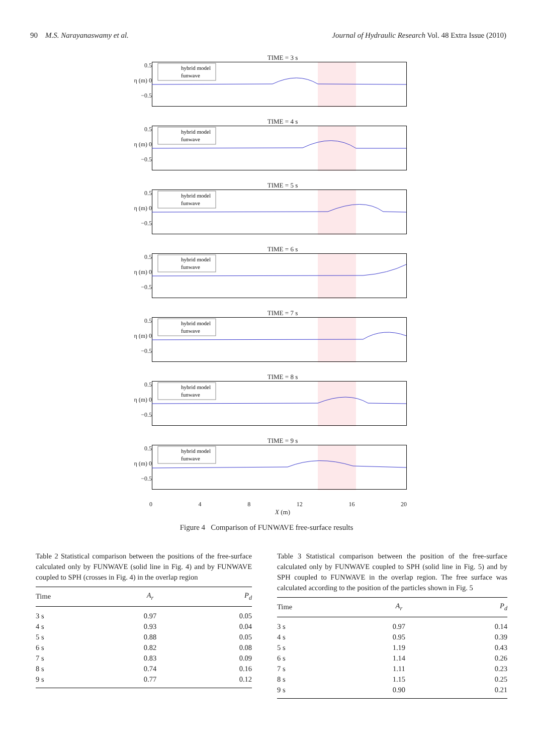90 M.S. Narayanaswamy et al. Journal of Hydraulic Research Vol. 48 Extra Issue (2010)
TIME = 3 s
0.5
η (m) 0
−0.5
hybrid model
funwave
TIME = 4 s
0.5
η (m) 0
−0.5
hybrid model
funwave
TIME = 5 s
0.5
η (m) 0
−0.5
hybrid model
funwave
TIME = 6 s
0.5
η (m) 0
−0.5
hybrid model
funwave
TIME = 7 s
0.5
η (m) 0
−0.5
hybrid model
funwave
TIME = 8 s
0.5
η (m) 0
−0.5
hybrid model
funwave
TIME = 9 s
0.5
η (m) 0
−0.5
hybrid model
funwave
0 4 8 12 16 20
X (m)
Figure 4 Comparison of FUNWAVE free-surface results
Table 2 Statistical comparison between the positions of the free-surface calculated only by FUNWAVE (solid line in Fig. 4) and by FUNWAVE coupled to SPH (crosses in Fig. 4) in the overlap region
| Time | A<sub>r</sub> | P<sub>d</sub> |
| --- | --- | --- |
| 3 s | 0.97 | 0.05 |
| 4 s | 0.93 | 0.04 |
| 5 s | 0.88 | 0.05 |
| 6 s | 0.82 | 0.08 |
| 7 s | 0.83 | 0.09 |
| 8 s | 0.74 | 0.16 |
| 9 s | 0.77 | 0.12 |
Table 3 Statistical comparison between the position of the free-surface calculated only by FUNWAVE coupled to SPH (solid line in Fig. 5) and by SPH coupled to FUNWAVE in the overlap region. The free surface was calculated according to the position of the particles shown in Fig. 5
| Time | A<sub>r</sub> | P<sub>d</sub> |
| --- | --- | --- |
| 3 s | 0.97 | 0.14 |
| 4 s | 0.95 | 0.39 |
| 5 s | 1.19 | 0.43 |
| 6 s | 1.14 | 0.26 |
| 7 s | 1.11 | 0.23 |
| 8 s | 1.15 | 0.25 |
| 9 s | 0.90 | 0.21 |